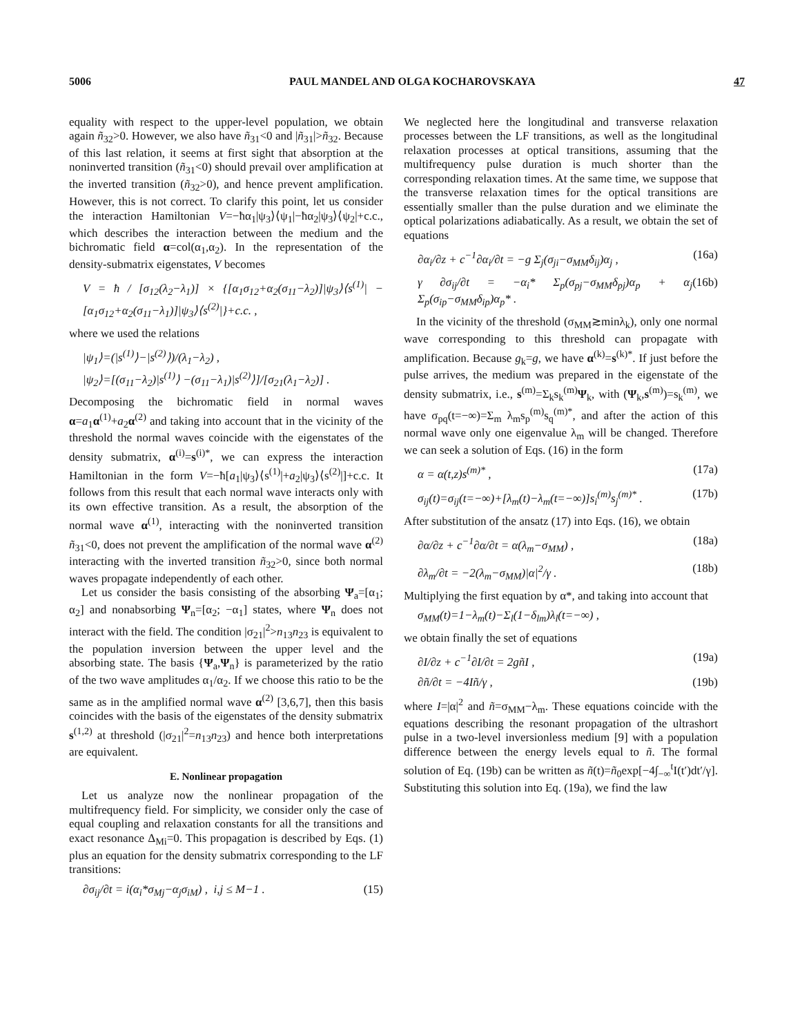5006 PAUL MANDEL AND OLGA KOCHAROVSKAYA 47
equality with respect to the upper-level population, we obtain again ñ<sub>32</sub>>0. However, we also have ñ<sub>31</sub><0 and |ñ<sub>31</sub>|>ñ<sub>32</sub>. Because of this last relation, it seems at first sight that absorption at the noninverted transition (ñ<sub>31</sub><0) should prevail over amplification at the inverted transition (ñ<sub>32</sub>>0), and hence prevent amplification. However, this is not correct. To clarify this point, let us consider the interaction Hamiltonian V=−ħα<sub>1</sub>|ψ<sub>3</sub>⟩⟨ψ<sub>1</sub>|−ħα<sub>2</sub>|ψ<sub>3</sub>⟩⟨ψ<sub>2</sub>|+c.c., which describes the interaction between the medium and the bichromatic field α=col(α<sub>1</sub>,α<sub>2</sub>). In the representation of the density-submatrix eigenstates, V becomes
V = ħ / [σ<sub>12</sub>(λ<sub>2</sub>−λ<sub>1</sub>)] × {[α<sub>1</sub>σ<sub>12</sub>+α<sub>2</sub>(σ<sub>11</sub>−λ<sub>2</sub>)]|ψ<sub>3</sub>⟩⟨s<sup>(1)</sup>| − [α<sub>1</sub>σ<sub>12</sub>+α<sub>2</sub>(σ<sub>11</sub>−λ<sub>1</sub>)]|ψ<sub>3</sub>⟩⟨s<sup>(2)</sup>|}+c.c. ,
where we used the relations
|ψ<sub>1</sub>⟩=(|s<sup>(1)</sup>⟩−|s<sup>(2)</sup>⟩)/(λ<sub>1</sub>−λ<sub>2</sub>) ,
|ψ<sub>2</sub>⟩=[(σ<sub>11</sub>−λ<sub>2</sub>)|s<sup>(1)</sup>⟩ −(σ<sub>11</sub>−λ<sub>1</sub>)|s<sup>(2)</sup>⟩]/[σ<sub>21</sub>(λ<sub>1</sub>−λ<sub>2</sub>)] .
Decomposing the bichromatic field in normal waves α=a<sub>1</sub>α<sup>(1)</sup>+a<sub>2</sub>α<sup>(2)</sup> and taking into account that in the vicinity of the threshold the normal waves coincide with the eigenstates of the density submatrix, α<sup>(i)</sup>=s<sup>(i)*</sup>, we can express the interaction Hamiltonian in the form V=−ħ[a<sub>1</sub>|ψ<sub>3</sub>⟩⟨s<sup>(1)</sup>|+a<sub>2</sub>|ψ<sub>3</sub>⟩⟨s<sup>(2)</sup>|]+c.c. It follows from this result that each normal wave interacts only with its own effective transition. As a result, the absorption of the normal wave α<sup>(1)</sup>, interacting with the noninverted transition ñ<sub>31</sub><0, does not prevent the amplification of the normal wave α<sup>(2)</sup> interacting with the inverted transition ñ<sub>32</sub>>0, since both normal waves propagate independently of each other.
Let us consider the basis consisting of the absorbing Ψ<sub>a</sub>=[α<sub>1</sub>; α<sub>2</sub>] and nonabsorbing Ψ<sub>n</sub>=[α<sub>2</sub>; −α<sub>1</sub>] states, where Ψ<sub>n</sub> does not interact with the field. The condition |σ<sub>21</sub>|<sup>2</sup>>n<sub>13</sub>n<sub>23</sub> is equivalent to the population inversion between the upper level and the absorbing state. The basis {Ψ<sub>a</sub>,Ψ<sub>n</sub>} is parameterized by the ratio of the two wave amplitudes α<sub>1</sub>/α<sub>2</sub>. If we choose this ratio to be the same as in the amplified normal wave α<sup>(2)</sup> [3,6,7], then this basis coincides with the basis of the eigenstates of the density submatrix s<sup>(1,2)</sup> at threshold (|σ<sub>21</sub>|<sup>2</sup>=n<sub>13</sub>n<sub>23</sub>) and hence both interpretations are equivalent.
E. Nonlinear propagation
Let us analyze now the nonlinear propagation of the multifrequency field. For simplicity, we consider only the case of equal coupling and relaxation constants for all the transitions and exact resonance Δ<sub>Mi</sub>=0. This propagation is described by Eqs. (1) plus an equation for the density submatrix corresponding to the LF transitions:
∂σ<sub>ij</sub>/∂t = i(α<sub>i</sub>*σ<sub>Mj</sub>−α<sub>j</sub>σ<sub>iM</sub>) , i,j ≤ M−1 . (15)
We neglected here the longitudinal and transverse relaxation processes between the LF transitions, as well as the longitudinal relaxation processes at optical transitions, assuming that the multifrequency pulse duration is much shorter than the corresponding relaxation times. At the same time, we suppose that the transverse relaxation times for the optical transitions are essentially smaller than the pulse duration and we eliminate the optical polarizations adiabatically. As a result, we obtain the set of equations
∂α<sub>i</sub>/∂z + c<sup>−1</sup>∂α<sub>i</sub>/∂t = −g Σ<sub>j</sub>(σ<sub>ji</sub>−σ<sub>MM</sub>δ<sub>ij</sub>)α<sub>j</sub> , (16a)
γ ∂σ<sub>ij</sub>/∂t = −α<sub>i</sub>* Σ<sub>p</sub>(σ<sub>pj</sub>−σ<sub>MM</sub>δ<sub>pj</sub>)α<sub>p</sub> + α<sub>j</sub> Σ<sub>p</sub>(σ<sub>ip</sub>−σ<sub>MM</sub>δ<sub>ip</sub>)α<sub>p</sub>* . (16b)
In the vicinity of the threshold (σ<sub>MM</sub>≳minλ<sub>k</sub>), only one normal wave corresponding to this threshold can propagate with amplification. Because g<sub>k</sub>=g, we have α<sup>(k)</sup>=s<sup>(k)*</sup>. If just before the pulse arrives, the medium was prepared in the eigenstate of the density submatrix, i.e., s<sup>(m)</sup>=Σ<sub>k</sub>s<sub>k</sub><sup>(m)</sup>Ψ<sub>k</sub>, with (Ψ<sub>k</sub>,s<sup>(m)</sup>)=s<sub>k</sub><sup>(m)</sup>, we have σ<sub>pq</sub>(t=−∞)=Σ<sub>m</sub> λ<sub>m</sub>s<sub>p</sub><sup>(m)</sup>s<sub>q</sub><sup>(m)*</sup>, and after the action of this normal wave only one eigenvalue λ<sub>m</sub> will be changed. Therefore we can seek a solution of Eqs. (16) in the form
α = α(t,z)s<sup>(m)*</sup> , (17a)
σ<sub>ij</sub>(t)=σ<sub>ij</sub>(t=−∞)+[λ<sub>m</sub>(t)−λ<sub>m</sub>(t=−∞)]s<sub>i</sub><sup>(m)</sup>s<sub>j</sub><sup>(m)*</sup> . (17b)
After substitution of the ansatz (17) into Eqs. (16), we obtain
∂α/∂z + c<sup>−1</sup>∂α/∂t = α(λ<sub>m</sub>−σ<sub>MM</sub>) , (18a)
∂λ<sub>m</sub>/∂t = −2(λ<sub>m</sub>−σ<sub>MM</sub>)|α|<sup>2</sup>/γ . (18b)
Multiplying the first equation by α*, and taking into account that
σ<sub>MM</sub>(t)=1−λ<sub>m</sub>(t)−Σ<sub>l</sub>(1−δ<sub>lm</sub>)λ<sub>l</sub>(t=−∞) ,
we obtain finally the set of equations
∂I/∂z + c<sup>−1</sup>∂I/∂t = 2gñI , (19a)
∂ñ/∂t = −4Iñ/γ , (19b)
where I=|α|<sup>2</sup> and ñ=σ<sub>MM</sub>−λ<sub>m</sub>. These equations coincide with the equations describing the resonant propagation of the ultrashort pulse in a two-level inversionless medium [9] with a population difference between the energy levels equal to ñ. The formal solution of Eq. (19b) can be written as ñ(t)=ñ<sub>0</sub>exp[−4∫<sub>−∞</sub><sup>t</sup>I(t′)dt′/γ]. Substituting this solution into Eq. (19a), we find the law